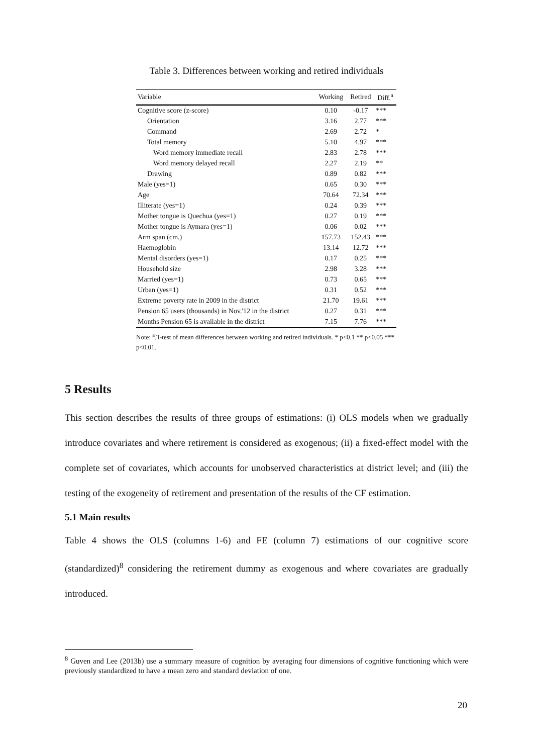Table 3. Differences between working and retired individuals
| Variable | Working | Retired | Diff.<sup>a</sup> |
| --- | --- | --- | --- |
| Cognitive score (z-score) | 0.10 | -0.17 | *** |
| Orientation | 3.16 | 2.77 | *** |
| Command | 2.69 | 2.72 | * |
| Total memory | 5.10 | 4.97 | *** |
| Word memory immediate recall | 2.83 | 2.78 | *** |
| Word memory delayed recall | 2.27 | 2.19 | ** |
| Drawing | 0.89 | 0.82 | *** |
| Male (yes=1) | 0.65 | 0.30 | *** |
| Age | 70.64 | 72.34 | *** |
| Illiterate (yes=1) | 0.24 | 0.39 | *** |
| Mother tongue is Quechua (yes=1) | 0.27 | 0.19 | *** |
| Mother tongue is Aymara (yes=1) | 0.06 | 0.02 | *** |
| Arm span (cm.) | 157.73 | 152.43 | *** |
| Haemoglobin | 13.14 | 12.72 | *** |
| Mental disorders (yes=1) | 0.17 | 0.25 | *** |
| Household size | 2.98 | 3.28 | *** |
| Married (yes=1) | 0.73 | 0.65 | *** |
| Urban (yes=1) | 0.31 | 0.52 | *** |
| Extreme poverty rate in 2009 in the district | 21.70 | 19.61 | *** |
| Pension 65 users (thousands) in Nov.'12 in the district | 0.27 | 0.31 | *** |
| Months Pension 65 is available in the district | 7.15 | 7.76 | *** |
Note: <sup>a</sup>.T-test of mean differences between working and retired individuals. * p<0.1 ** p<0.05 *** p<0.01.
5 Results
This section describes the results of three groups of estimations: (i) OLS models when we gradually introduce covariates and where retirement is considered as exogenous; (ii) a fixed-effect model with the complete set of covariates, which accounts for unobserved characteristics at district level; and (iii) the testing of the exogeneity of retirement and presentation of the results of the CF estimation.
5.1 Main results
Table 4 shows the OLS (columns 1-6) and FE (column 7) estimations of our cognitive score (standardized)<sup>8</sup> considering the retirement dummy as exogenous and where covariates are gradually introduced.
<sup>8</sup> Guven and Lee (2013b) use a summary measure of cognition by averaging four dimensions of cognitive functioning which were previously standardized to have a mean zero and standard deviation of one.
20